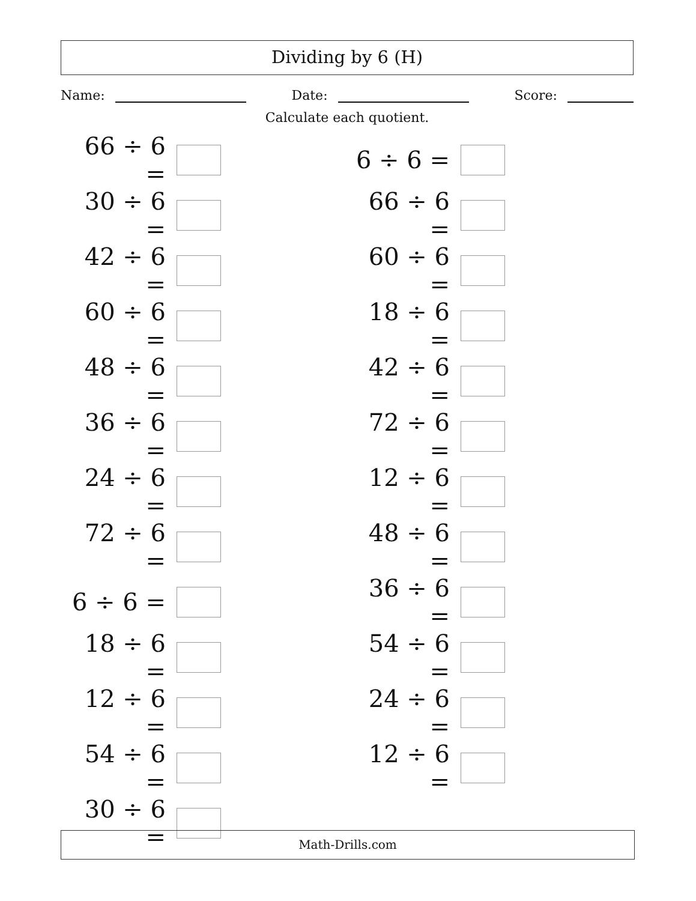Dividing by 6 (H)
Name: Date: Score:
Calculate each quotient.
| 66 ÷ 6 = | | 6 ÷ 6 = | |
| 30 ÷ 6 = | | 66 ÷ 6 = | |
| 42 ÷ 6 = | | 60 ÷ 6 = | |
| 60 ÷ 6 = | | 18 ÷ 6 = | |
| 48 ÷ 6 = | | 42 ÷ 6 = | |
| 36 ÷ 6 = | | 72 ÷ 6 = | |
| 24 ÷ 6 = | | 12 ÷ 6 = | |
| 72 ÷ 6 = | | 48 ÷ 6 = | |
| 6 ÷ 6 = | | 36 ÷ 6 = | |
| 18 ÷ 6 = | | 54 ÷ 6 = | |
| 12 ÷ 6 = | | 24 ÷ 6 = | |
| 54 ÷ 6 = | | 12 ÷ 6 = | |
| 30 ÷ 6 = | | | |
Math-Drills.com